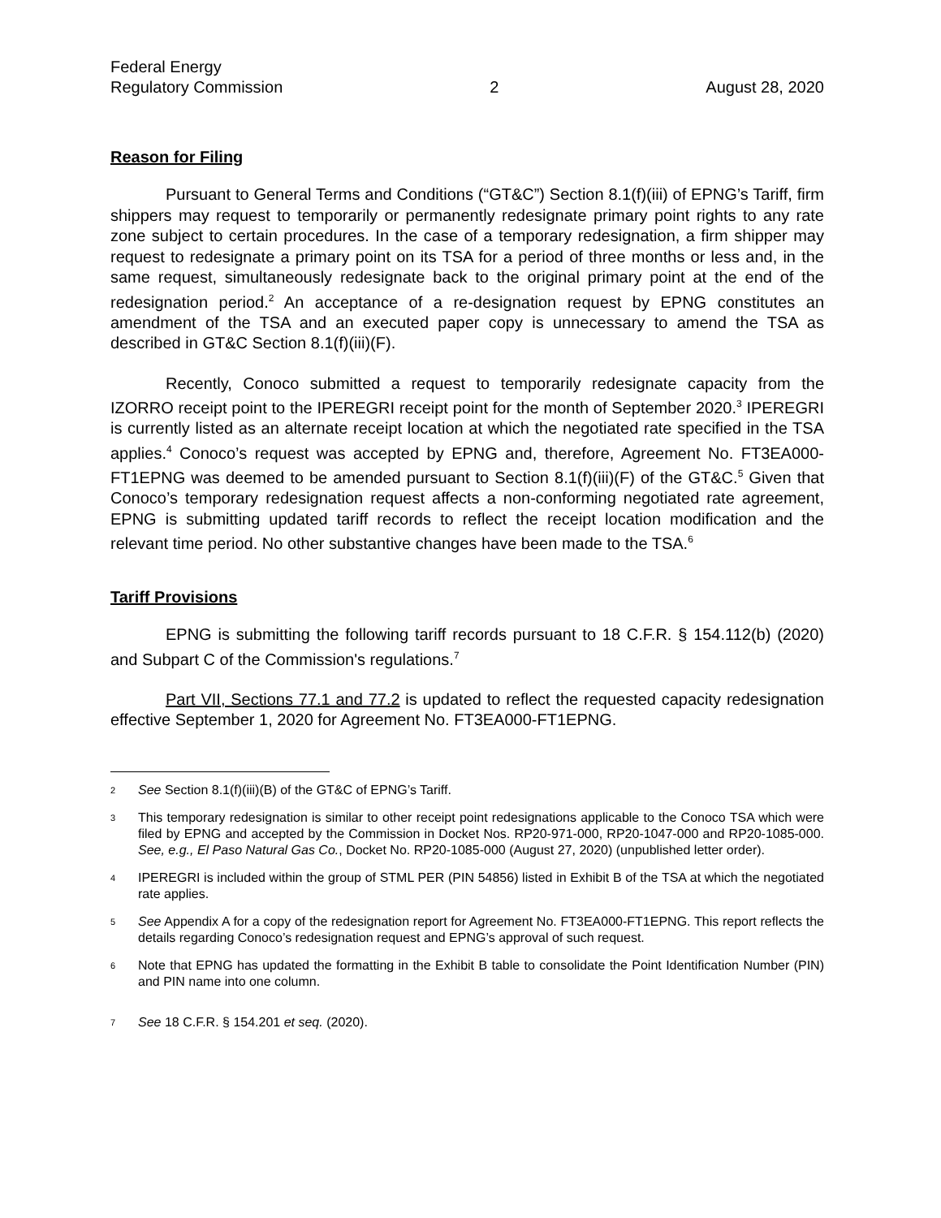Federal Energy
Regulatory Commission
2 August 28, 2020
Reason for Filing
Pursuant to General Terms and Conditions (“GT&C”) Section 8.1(f)(iii) of EPNG’s Tariff, firm shippers may request to temporarily or permanently redesignate primary point rights to any rate zone subject to certain procedures. In the case of a temporary redesignation, a firm shipper may request to redesignate a primary point on its TSA for a period of three months or less and, in the same request, simultaneously redesignate back to the original primary point at the end of the redesignation period.<sup>2</sup> An acceptance of a re-designation request by EPNG constitutes an amendment of the TSA and an executed paper copy is unnecessary to amend the TSA as described in GT&C Section 8.1(f)(iii)(F).
Recently, Conoco submitted a request to temporarily redesignate capacity from the IZORRO receipt point to the IPEREGRI receipt point for the month of September 2020.<sup>3</sup> IPEREGRI is currently listed as an alternate receipt location at which the negotiated rate specified in the TSA applies.<sup>4</sup> Conoco’s request was accepted by EPNG and, therefore, Agreement No. FT3EA000-FT1EPNG was deemed to be amended pursuant to Section 8.1(f)(iii)(F) of the GT&C.<sup>5</sup> Given that Conoco’s temporary redesignation request affects a non-conforming negotiated rate agreement, EPNG is submitting updated tariff records to reflect the receipt location modification and the relevant time period. No other substantive changes have been made to the TSA.<sup>6</sup>
Tariff Provisions
EPNG is submitting the following tariff records pursuant to 18 C.F.R. § 154.112(b) (2020) and Subpart C of the Commission's regulations.<sup>7</sup>
Part VII, Sections 77.1 and 77.2 is updated to reflect the requested capacity redesignation effective September 1, 2020 for Agreement No. FT3EA000-FT1EPNG.
2 See Section 8.1(f)(iii)(B) of the GT&C of EPNG’s Tariff.
3 This temporary redesignation is similar to other receipt point redesignations applicable to the Conoco TSA which were filed by EPNG and accepted by the Commission in Docket Nos. RP20-971-000, RP20-1047-000 and RP20-1085-000. See, e.g., El Paso Natural Gas Co., Docket No. RP20-1085-000 (August 27, 2020) (unpublished letter order).
4 IPEREGRI is included within the group of STML PER (PIN 54856) listed in Exhibit B of the TSA at which the negotiated rate applies.
5 See Appendix A for a copy of the redesignation report for Agreement No. FT3EA000-FT1EPNG. This report reflects the details regarding Conoco’s redesignation request and EPNG’s approval of such request.
6 Note that EPNG has updated the formatting in the Exhibit B table to consolidate the Point Identification Number (PIN) and PIN name into one column.
7 See 18 C.F.R. § 154.201 et seq. (2020).